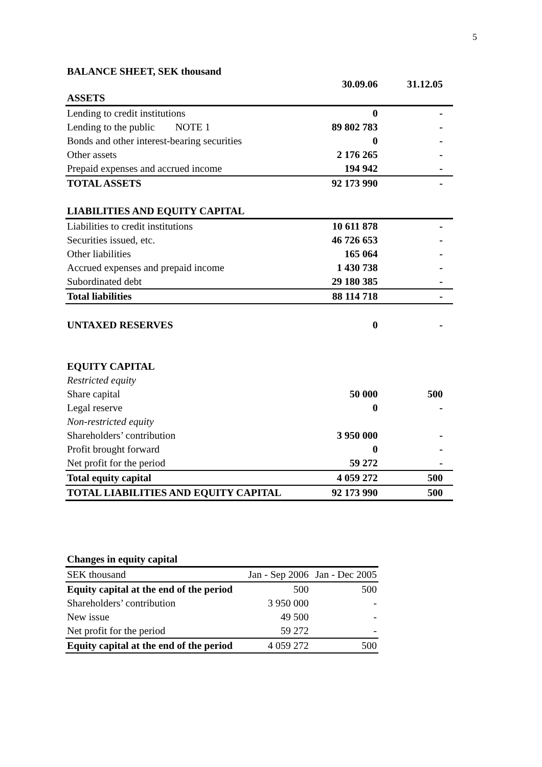5
BALANCE SHEET, SEK thousand
| | 30.09.06 | 31.12.05 |
| ASSETS | | |
| Lending to credit institutions | 0 | - |
| Lending to the public NOTE 1 | 89 802 783 | - |
| Bonds and other interest-bearing securities | 0 | - |
| Other assets | 2 176 265 | - |
| Prepaid expenses and accrued income | 194 942 | - |
| TOTAL ASSETS | 92 173 990 | - |
| LIABILITIES AND EQUITY CAPITAL | | |
| Liabilities to credit institutions | 10 611 878 | - |
| Securities issued, etc. | 46 726 653 | - |
| Other liabilities | 165 064 | - |
| Accrued expenses and prepaid income | 1 430 738 | - |
| Subordinated debt | 29 180 385 | - |
| Total liabilities | 88 114 718 | - |
| UNTAXED RESERVES | 0 | - |
| EQUITY CAPITAL | | |
| Restricted equity | | |
| Share capital | 50 000 | 500 |
| Legal reserve | 0 | - |
| Non-restricted equity | | |
| Shareholders’ contribution | 3 950 000 | - |
| Profit brought forward | 0 | - |
| Net profit for the period | 59 272 | - |
| Total equity capital | 4 059 272 | 500 |
| TOTAL LIABILITIES AND EQUITY CAPITAL | 92 173 990 | 500 |
| Changes in equity capital | | |
| SEK thousand | Jan - Sep 2006 | Jan - Dec 2005 |
| Equity capital at the end of the period | 500 | 500 |
| Shareholders’ contribution | 3 950 000 | - |
| New issue | 49 500 | - |
| Net profit for the period | 59 272 | - |
| Equity capital at the end of the period | 4 059 272 | 500 |